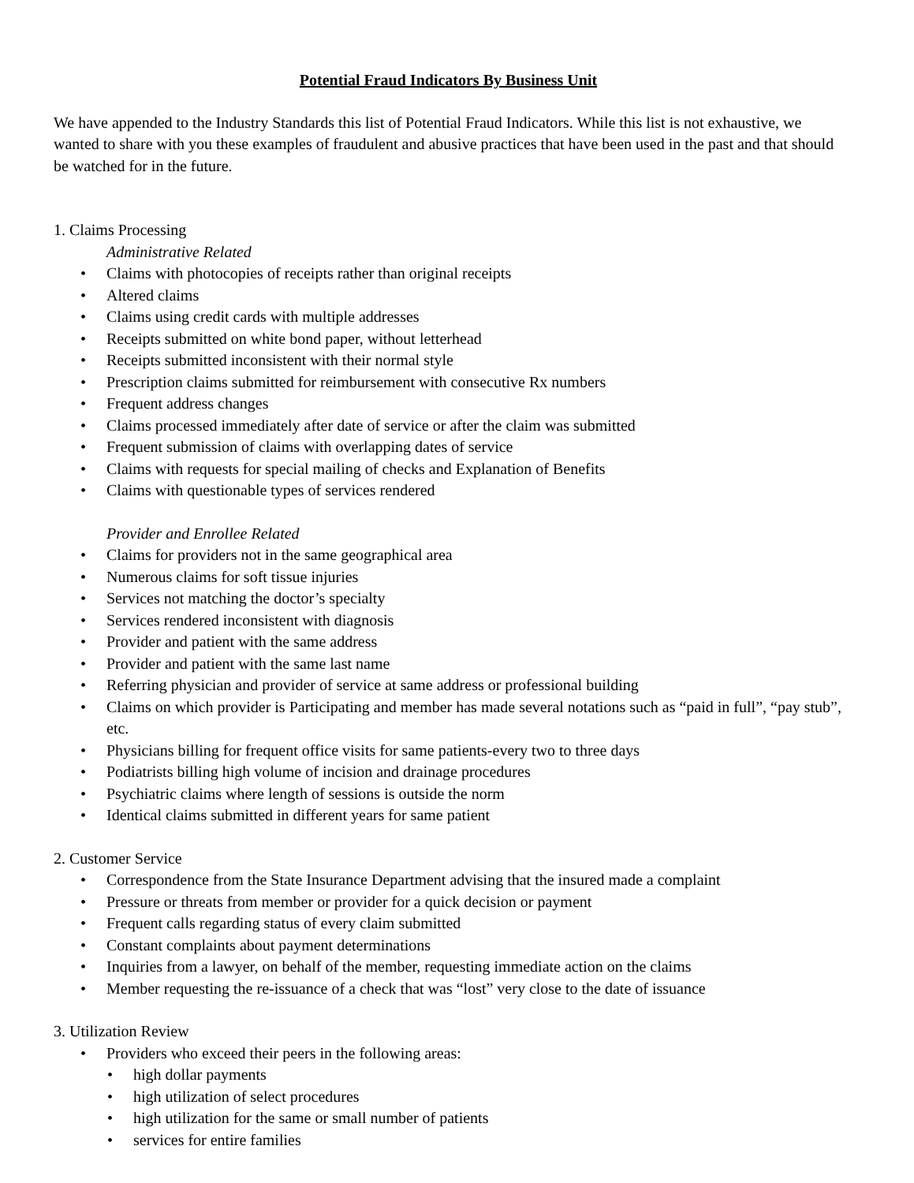Potential Fraud Indicators By Business Unit
We have appended to the Industry Standards this list of Potential Fraud Indicators. While this list is not exhaustive, we wanted to share with you these examples of fraudulent and abusive practices that have been used in the past and that should be watched for in the future.
1. Claims Processing
Administrative Related
• Claims with photocopies of receipts rather than original receipts
• Altered claims
• Claims using credit cards with multiple addresses
• Receipts submitted on white bond paper, without letterhead
• Receipts submitted inconsistent with their normal style
• Prescription claims submitted for reimbursement with consecutive Rx numbers
• Frequent address changes
• Claims processed immediately after date of service or after the claim was submitted
• Frequent submission of claims with overlapping dates of service
• Claims with requests for special mailing of checks and Explanation of Benefits
• Claims with questionable types of services rendered
Provider and Enrollee Related
• Claims for providers not in the same geographical area
• Numerous claims for soft tissue injuries
• Services not matching the doctor’s specialty
• Services rendered inconsistent with diagnosis
• Provider and patient with the same address
• Provider and patient with the same last name
• Referring physician and provider of service at same address or professional building
• Claims on which provider is Participating and member has made several notations such as “paid in full”, “pay stub”, etc.
• Physicians billing for frequent office visits for same patients-every two to three days
• Podiatrists billing high volume of incision and drainage procedures
• Psychiatric claims where length of sessions is outside the norm
• Identical claims submitted in different years for same patient
2. Customer Service
• Correspondence from the State Insurance Department advising that the insured made a complaint
• Pressure or threats from member or provider for a quick decision or payment
• Frequent calls regarding status of every claim submitted
• Constant complaints about payment determinations
• Inquiries from a lawyer, on behalf of the member, requesting immediate action on the claims
• Member requesting the re-issuance of a check that was “lost” very close to the date of issuance
3. Utilization Review
• Providers who exceed their peers in the following areas:
• high dollar payments
• high utilization of select procedures
• high utilization for the same or small number of patients
• services for entire families